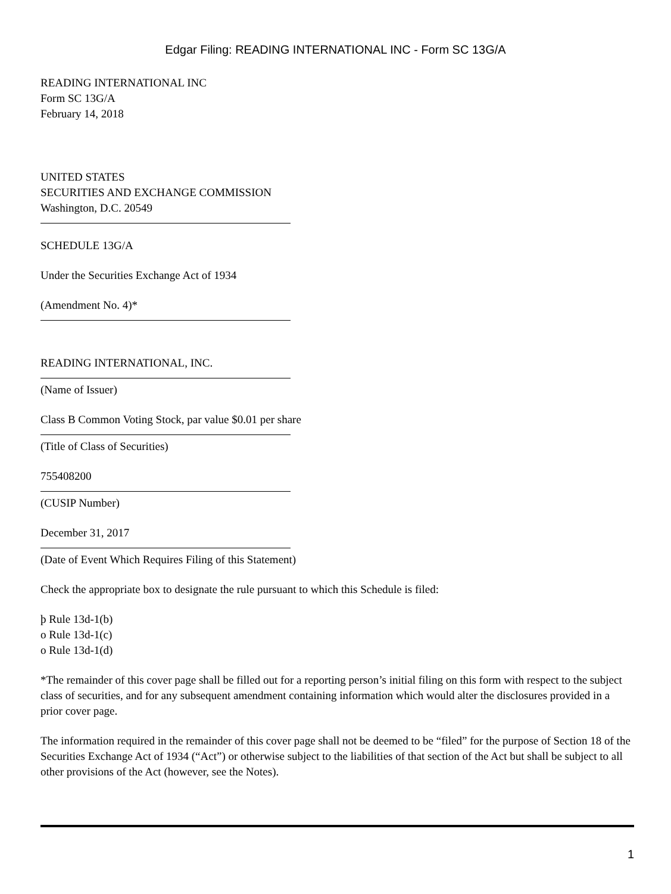Edgar Filing: READING INTERNATIONAL INC - Form SC 13G/A
READING INTERNATIONAL INC
Form SC 13G/A
February 14, 2018
UNITED STATES
SECURITIES AND EXCHANGE COMMISSION
Washington, D.C. 20549
SCHEDULE 13G/A
Under the Securities Exchange Act of 1934
(Amendment No. 4)*
READING INTERNATIONAL, INC.
(Name of Issuer)
Class B Common Voting Stock, par value $0.01 per share
(Title of Class of Securities)
755408200
(CUSIP Number)
December 31, 2017
(Date of Event Which Requires Filing of this Statement)
Check the appropriate box to designate the rule pursuant to which this Schedule is filed:
þ Rule 13d-1(b)
o Rule 13d-1(c)
o Rule 13d-1(d)
*The remainder of this cover page shall be filled out for a reporting person’s initial filing on this form with respect to the subject class of securities, and for any subsequent amendment containing information which would alter the disclosures provided in a prior cover page.
The information required in the remainder of this cover page shall not be deemed to be “filed” for the purpose of Section 18 of the Securities Exchange Act of 1934 (“Act”) or otherwise subject to the liabilities of that section of the Act but shall be subject to all other provisions of the Act (however, see the Notes).
1